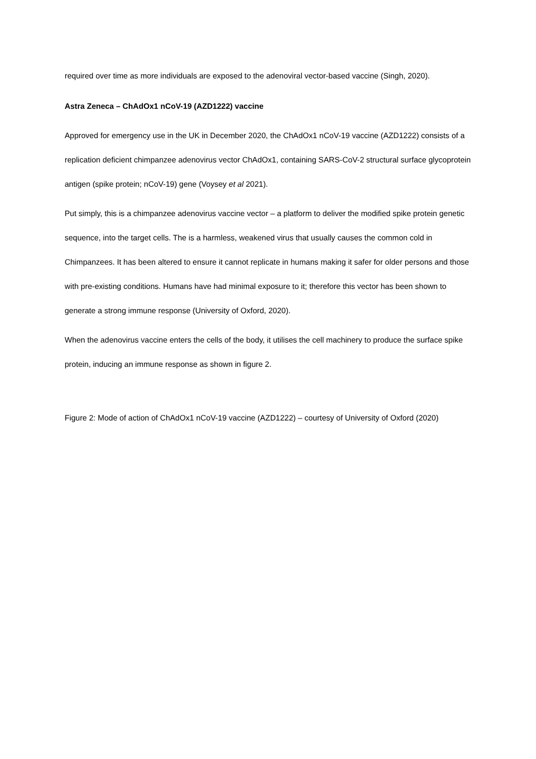required over time as more individuals are exposed to the adenoviral vector-based vaccine (Singh, 2020).
Astra Zeneca – ChAdOx1 nCoV-19 (AZD1222) vaccine
Approved for emergency use in the UK in December 2020, the ChAdOx1 nCoV-19 vaccine (AZD1222) consists of a replication deficient chimpanzee adenovirus vector ChAdOx1, containing SARS-CoV-2 structural surface glycoprotein antigen (spike protein; nCoV-19) gene (Voysey et al 2021).
Put simply, this is a chimpanzee adenovirus vaccine vector – a platform to deliver the modified spike protein genetic sequence, into the target cells. The is a harmless, weakened virus that usually causes the common cold in Chimpanzees. It has been altered to ensure it cannot replicate in humans making it safer for older persons and those with pre-existing conditions. Humans have had minimal exposure to it; therefore this vector has been shown to generate a strong immune response (University of Oxford, 2020).
When the adenovirus vaccine enters the cells of the body, it utilises the cell machinery to produce the surface spike protein, inducing an immune response as shown in figure 2.
Figure 2: Mode of action of ChAdOx1 nCoV-19 vaccine (AZD1222) – courtesy of University of Oxford (2020)